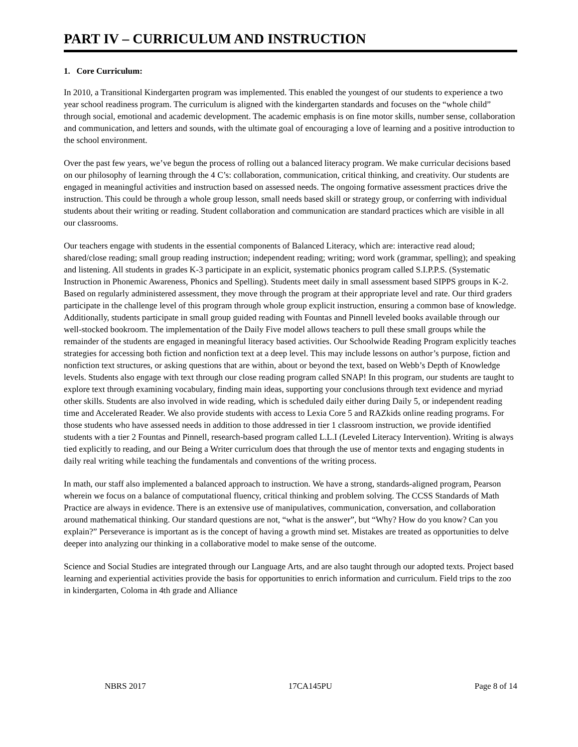PART IV – CURRICULUM AND INSTRUCTION
1. Core Curriculum:
In 2010, a Transitional Kindergarten program was implemented. This enabled the youngest of our students to experience a two year school readiness program. The curriculum is aligned with the kindergarten standards and focuses on the “whole child” through social, emotional and academic development. The academic emphasis is on fine motor skills, number sense, collaboration and communication, and letters and sounds, with the ultimate goal of encouraging a love of learning and a positive introduction to the school environment.
Over the past few years, we’ve begun the process of rolling out a balanced literacy program. We make curricular decisions based on our philosophy of learning through the 4 C’s: collaboration, communication, critical thinking, and creativity. Our students are engaged in meaningful activities and instruction based on assessed needs. The ongoing formative assessment practices drive the instruction. This could be through a whole group lesson, small needs based skill or strategy group, or conferring with individual students about their writing or reading. Student collaboration and communication are standard practices which are visible in all our classrooms.
Our teachers engage with students in the essential components of Balanced Literacy, which are: interactive read aloud; shared/close reading; small group reading instruction; independent reading; writing; word work (grammar, spelling); and speaking and listening. All students in grades K-3 participate in an explicit, systematic phonics program called S.I.P.P.S. (Systematic Instruction in Phonemic Awareness, Phonics and Spelling). Students meet daily in small assessment based SIPPS groups in K-2. Based on regularly administered assessment, they move through the program at their appropriate level and rate. Our third graders participate in the challenge level of this program through whole group explicit instruction, ensuring a common base of knowledge. Additionally, students participate in small group guided reading with Fountas and Pinnell leveled books available through our well-stocked bookroom. The implementation of the Daily Five model allows teachers to pull these small groups while the remainder of the students are engaged in meaningful literacy based activities. Our Schoolwide Reading Program explicitly teaches strategies for accessing both fiction and nonfiction text at a deep level. This may include lessons on author’s purpose, fiction and nonfiction text structures, or asking questions that are within, about or beyond the text, based on Webb’s Depth of Knowledge levels. Students also engage with text through our close reading program called SNAP! In this program, our students are taught to explore text through examining vocabulary, finding main ideas, supporting your conclusions through text evidence and myriad other skills. Students are also involved in wide reading, which is scheduled daily either during Daily 5, or independent reading time and Accelerated Reader. We also provide students with access to Lexia Core 5 and RAZkids online reading programs. For those students who have assessed needs in addition to those addressed in tier 1 classroom instruction, we provide identified students with a tier 2 Fountas and Pinnell, research-based program called L.L.I (Leveled Literacy Intervention). Writing is always tied explicitly to reading, and our Being a Writer curriculum does that through the use of mentor texts and engaging students in daily real writing while teaching the fundamentals and conventions of the writing process.
In math, our staff also implemented a balanced approach to instruction. We have a strong, standards-aligned program, Pearson wherein we focus on a balance of computational fluency, critical thinking and problem solving. The CCSS Standards of Math Practice are always in evidence. There is an extensive use of manipulatives, communication, conversation, and collaboration around mathematical thinking. Our standard questions are not, “what is the answer”, but “Why? How do you know? Can you explain?” Perseverance is important as is the concept of having a growth mind set. Mistakes are treated as opportunities to delve deeper into analyzing our thinking in a collaborative model to make sense of the outcome.
Science and Social Studies are integrated through our Language Arts, and are also taught through our adopted texts. Project based learning and experiential activities provide the basis for opportunities to enrich information and curriculum. Field trips to the zoo in kindergarten, Coloma in 4th grade and Alliance
NBRS 2017 17CA145PU Page 8 of 14